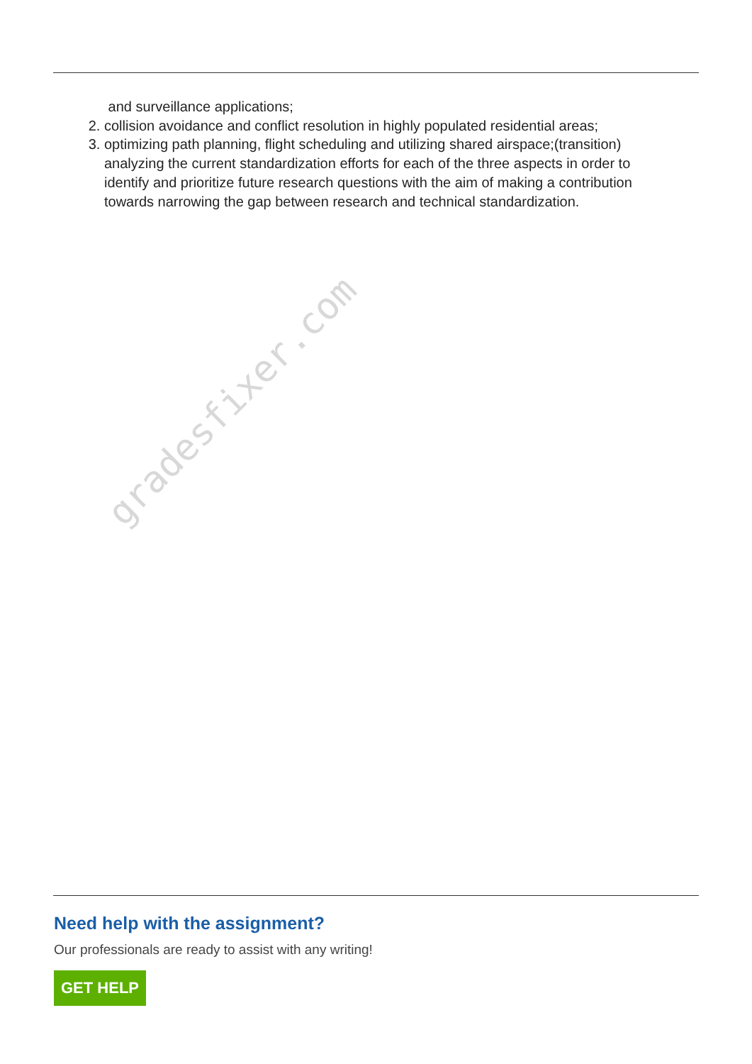and surveillance applications;
2. collision avoidance and conflict resolution in highly populated residential areas;
3. optimizing path planning, flight scheduling and utilizing shared airspace;(transition) analyzing the current standardization efforts for each of the three aspects in order to identify and prioritize future research questions with the aim of making a contribution towards narrowing the gap between research and technical standardization.
gradesfixer.com
Need help with the assignment?
Our professionals are ready to assist with any writing!
GET HELP